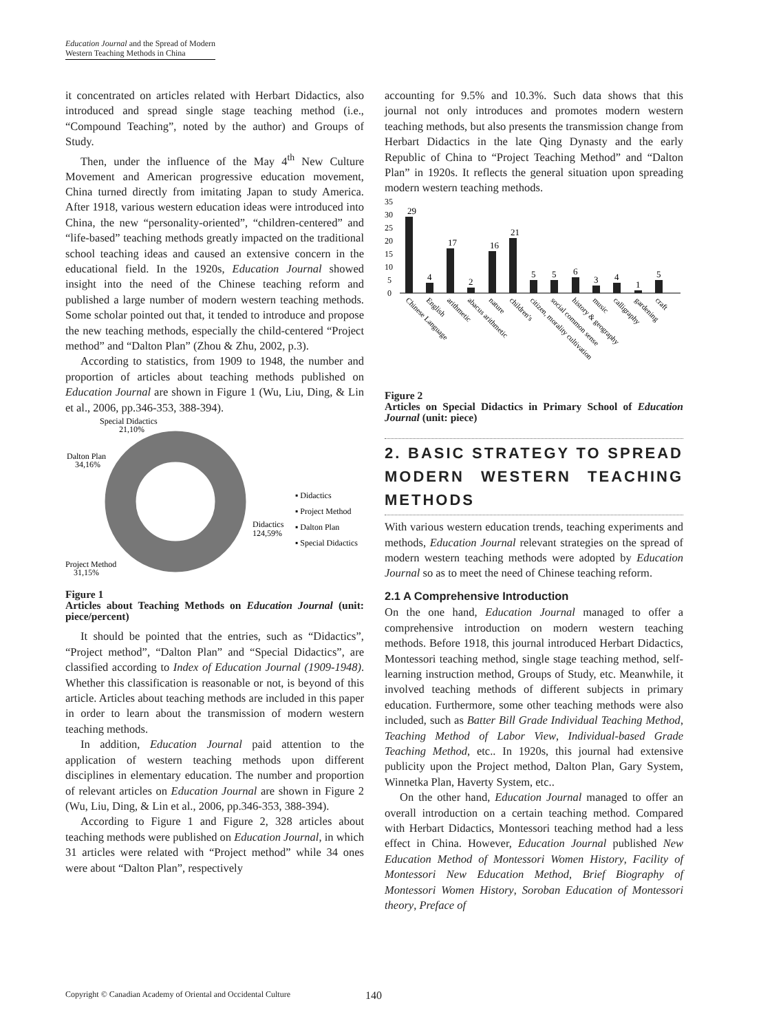Education Journal and the Spread of Modern Western Teaching Methods in China
it concentrated on articles related with Herbart Didactics, also introduced and spread single stage teaching method (i.e., “Compound Teaching”, noted by the author) and Groups of Study.
Then, under the influence of the May 4<sup>th</sup> New Culture Movement and American progressive education movement, China turned directly from imitating Japan to study America. After 1918, various western education ideas were introduced into China, the new “personality-oriented”, “children-centered” and “life-based” teaching methods greatly impacted on the traditional school teaching ideas and caused an extensive concern in the educational field. In the 1920s, Education Journal showed insight into the need of the Chinese teaching reform and published a large number of modern western teaching methods. Some scholar pointed out that, it tended to introduce and propose the new teaching methods, especially the child-centered “Project method” and “Dalton Plan” (Zhou & Zhu, 2002, p.3).
According to statistics, from 1909 to 1948, the number and proportion of articles about teaching methods published on Education Journal are shown in Figure 1 (Wu, Liu, Ding, & Lin et al., 2006, pp.346-353, 388-394).
Special Didactics
21,10%
Dalton Plan
34,16%
Didactics
124,59%
Project Method
31,15%
▪ Didactics
▪ Project Method
▪ Dalton Plan
▪ Special Didactics
Figure 1
Articles about Teaching Methods on Education Journal (unit: piece/percent)
It should be pointed that the entries, such as “Didactics”, “Project method”, “Dalton Plan” and “Special Didactics”, are classified according to Index of Education Journal (1909-1948). Whether this classification is reasonable or not, is beyond of this article. Articles about teaching methods are included in this paper in order to learn about the transmission of modern western teaching methods.
In addition, Education Journal paid attention to the application of western teaching methods upon different disciplines in elementary education. The number and proportion of relevant articles on Education Journal are shown in Figure 2 (Wu, Liu, Ding, & Lin et al., 2006, pp.346-353, 388-394).
According to Figure 1 and Figure 2, 328 articles about teaching methods were published on Education Journal, in which 31 articles were related with “Project method” while 34 ones were about “Dalton Plan”, respectively
accounting for 9.5% and 10.3%. Such data shows that this journal not only introduces and promotes modern western teaching methods, but also presents the transmission change from Herbart Didactics in the late Qing Dynasty and the early Republic of China to “Project Teaching Method” and “Dalton Plan” in 1920s. It reflects the general situation upon spreading modern western teaching methods.
35
30
25
20
15
10
5
0
29
4
17
2
16
21
5
5
6
3
4
1
5
Chinese Language
English
arithmetic
abacus arithmetic
nature
children's
citizen, morality cultivation
social common sense
history & geography
music
calligraphy
gardening
craft
Figure 2
Articles on Special Didactics in Primary School of Education Journal (unit: piece)
2. BASIC STRATEGY TO SPREAD MODERN WESTERN TEACHING METHODS
With various western education trends, teaching experiments and methods, Education Journal relevant strategies on the spread of modern western teaching methods were adopted by Education Journal so as to meet the need of Chinese teaching reform.
2.1 A Comprehensive Introduction
On the one hand, Education Journal managed to offer a comprehensive introduction on modern western teaching methods. Before 1918, this journal introduced Herbart Didactics, Montessori teaching method, single stage teaching method, self-learning instruction method, Groups of Study, etc. Meanwhile, it involved teaching methods of different subjects in primary education. Furthermore, some other teaching methods were also included, such as Batter Bill Grade Individual Teaching Method, Teaching Method of Labor View, Individual-based Grade Teaching Method, etc.. In 1920s, this journal had extensive publicity upon the Project method, Dalton Plan, Gary System, Winnetka Plan, Haverty System, etc..
On the other hand, Education Journal managed to offer an overall introduction on a certain teaching method. Compared with Herbart Didactics, Montessori teaching method had a less effect in China. However, Education Journal published New Education Method of Montessori Women History, Facility of Montessori New Education Method, Brief Biography of Montessori Women History, Soroban Education of Montessori theory, Preface of
Copyright © Canadian Academy of Oriental and Occidental Culture 140